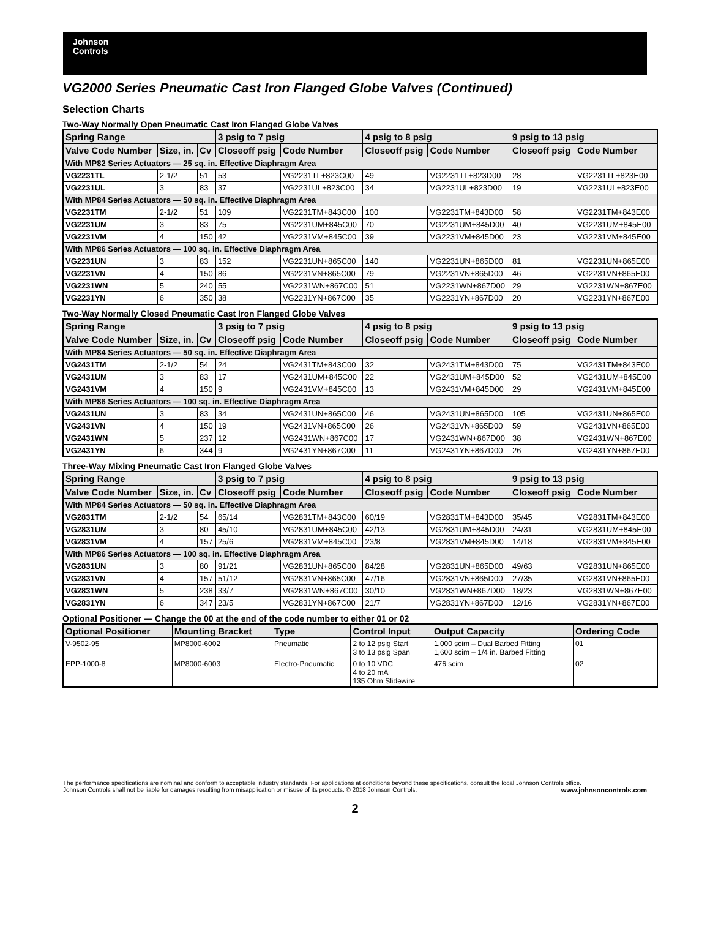Johnson
Controls
VG2000 Series Pneumatic Cast Iron Flanged Globe Valves (Continued)
Selection Charts
Two-Way Normally Open Pneumatic Cast Iron Flanged Globe Valves
| Spring Range | | | 3 psig to 7 psig | | 4 psig to 8 psig | | 9 psig to 13 psig | |
| --- | --- | --- | --- | --- | --- | --- | --- | --- |
| Valve Code Number | Size, in. | Cv | Closeoff psig | Code Number | Closeoff psig | Code Number | Closeoff psig | Code Number |
| With MP82 Series Actuators — 25 sq. in. Effective Diaphragm Area | | | | | | | | |
| VG2231TL | 2-1/2 | 51 | 53 | VG2231TL+823C00 | 49 | VG2231TL+823D00 | 28 | VG2231TL+823E00 |
| VG2231UL | 3 | 83 | 37 | VG2231UL+823C00 | 34 | VG2231UL+823D00 | 19 | VG2231UL+823E00 |
| With MP84 Series Actuators — 50 sq. in. Effective Diaphragm Area | | | | | | | | |
| VG2231TM | 2-1/2 | 51 | 109 | VG2231TM+843C00 | 100 | VG2231TM+843D00 | 58 | VG2231TM+843E00 |
| VG2231UM | 3 | 83 | 75 | VG2231UM+845C00 | 70 | VG2231UM+845D00 | 40 | VG2231UM+845E00 |
| VG2231VM | 4 | 150 | 42 | VG2231VM+845C00 | 39 | VG2231VM+845D00 | 23 | VG2231VM+845E00 |
| With MP86 Series Actuators — 100 sq. in. Effective Diaphragm Area | | | | | | | | |
| VG2231UN | 3 | 83 | 152 | VG2231UN+865C00 | 140 | VG2231UN+865D00 | 81 | VG2231UN+865E00 |
| VG2231VN | 4 | 150 | 86 | VG2231VN+865C00 | 79 | VG2231VN+865D00 | 46 | VG2231VN+865E00 |
| VG2231WN | 5 | 240 | 55 | VG2231WN+867C00 | 51 | VG2231WN+867D00 | 29 | VG2231WN+867E00 |
| VG2231YN | 6 | 350 | 38 | VG2231YN+867C00 | 35 | VG2231YN+867D00 | 20 | VG2231YN+867E00 |
Two-Way Normally Closed Pneumatic Cast Iron Flanged Globe Valves
| Spring Range | | | 3 psig to 7 psig | | 4 psig to 8 psig | | 9 psig to 13 psig | |
| --- | --- | --- | --- | --- | --- | --- | --- | --- |
| Valve Code Number | Size, in. | Cv | Closeoff psig | Code Number | Closeoff psig | Code Number | Closeoff psig | Code Number |
| With MP84 Series Actuators — 50 sq. in. Effective Diaphragm Area | | | | | | | | |
| VG2431TM | 2-1/2 | 54 | 24 | VG2431TM+843C00 | 32 | VG2431TM+843D00 | 75 | VG2431TM+843E00 |
| VG2431UM | 3 | 83 | 17 | VG2431UM+845C00 | 22 | VG2431UM+845D00 | 52 | VG2431UM+845E00 |
| VG2431VM | 4 | 150 | 9 | VG2431VM+845C00 | 13 | VG2431VM+845D00 | 29 | VG2431VM+845E00 |
| With MP86 Series Actuators — 100 sq. in. Effective Diaphragm Area | | | | | | | | |
| VG2431UN | 3 | 83 | 34 | VG2431UN+865C00 | 46 | VG2431UN+865D00 | 105 | VG2431UN+865E00 |
| VG2431VN | 4 | 150 | 19 | VG2431VN+865C00 | 26 | VG2431VN+865D00 | 59 | VG2431VN+865E00 |
| VG2431WN | 5 | 237 | 12 | VG2431WN+867C00 | 17 | VG2431WN+867D00 | 38 | VG2431WN+867E00 |
| VG2431YN | 6 | 344 | 9 | VG2431YN+867C00 | 11 | VG2431YN+867D00 | 26 | VG2431YN+867E00 |
Three-Way Mixing Pneumatic Cast Iron Flanged Globe Valves
| Spring Range | | | 3 psig to 7 psig | | 4 psig to 8 psig | | 9 psig to 13 psig | |
| --- | --- | --- | --- | --- | --- | --- | --- | --- |
| Valve Code Number | Size, in. | Cv | Closeoff psig | Code Number | Closeoff psig | Code Number | Closeoff psig | Code Number |
| With MP84 Series Actuators — 50 sq. in. Effective Diaphragm Area | | | | | | | | |
| VG2831TM | 2-1/2 | 54 | 65/14 | VG2831TM+843C00 | 60/19 | VG2831TM+843D00 | 35/45 | VG2831TM+843E00 |
| VG2831UM | 3 | 80 | 45/10 | VG2831UM+845C00 | 42/13 | VG2831UM+845D00 | 24/31 | VG2831UM+845E00 |
| VG2831VM | 4 | 157 | 25/6 | VG2831VM+845C00 | 23/8 | VG2831VM+845D00 | 14/18 | VG2831VM+845E00 |
| With MP86 Series Actuators — 100 sq. in. Effective Diaphragm Area | | | | | | | | |
| VG2831UN | 3 | 80 | 91/21 | VG2831UN+865C00 | 84/28 | VG2831UN+865D00 | 49/63 | VG2831UN+865E00 |
| VG2831VN | 4 | 157 | 51/12 | VG2831VN+865C00 | 47/16 | VG2831VN+865D00 | 27/35 | VG2831VN+865E00 |
| VG2831WN | 5 | 238 | 33/7 | VG2831WN+867C00 | 30/10 | VG2831WN+867D00 | 18/23 | VG2831WN+867E00 |
| VG2831YN | 6 | 347 | 23/5 | VG2831YN+867C00 | 21/7 | VG2831YN+867D00 | 12/16 | VG2831YN+867E00 |
Optional Positioner — Change the 00 at the end of the code number to either 01 or 02
| Optional Positioner | Mounting Bracket | Type | Control Input | Output Capacity | Ordering Code |
| --- | --- | --- | --- | --- | --- |
| V-9502-95 | MP8000-6002 | Pneumatic | 2 to 12 psig Start 3 to 13 psig Span | 1,000 scim – Dual Barbed Fitting 1,600 scim – 1/4 in. Barbed Fitting | 01 |
| EPP-1000-8 | MP8000-6003 | Electro-Pneumatic | 0 to 10 VDC 4 to 20 mA 135 Ohm Slidewire | 476 scim | 02 |
The performance specifications are nominal and conform to acceptable industry standards. For applications at conditions beyond these specifications, consult the local Johnson Controls office.
Johnson Controls shall not be liable for damages resulting from misapplication or misuse of its products. © 2018 Johnson Controls. www.johnsoncontrols.com
2